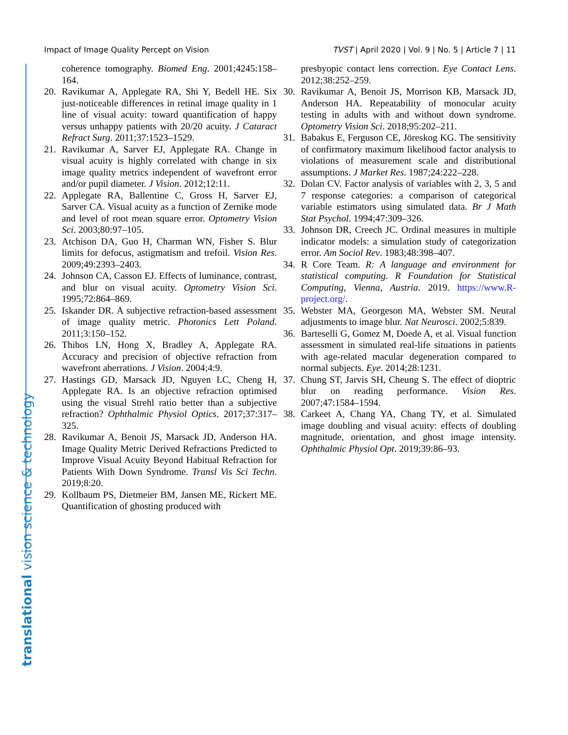Impact of Image Quality Percept on Vision TVST | April 2020 | Vol. 9 | No. 5 | Article 7 | 11
translational vision science & technology
coherence tomography. Biomed Eng. 2001;4245:158–164.
20. Ravikumar A, Applegate RA, Shi Y, Bedell HE. Six just-noticeable differences in retinal image quality in 1 line of visual acuity: toward quantification of happy versus unhappy patients with 20/20 acuity. J Cataract Refract Surg. 2011;37:1523–1529.
21. Ravikumar A, Sarver EJ, Applegate RA. Change in visual acuity is highly correlated with change in six image quality metrics independent of wavefront error and/or pupil diameter. J Vision. 2012;12:11.
22. Applegate RA, Ballentine C, Gross H, Sarver EJ, Sarver CA. Visual acuity as a function of Zernike mode and level of root mean square error. Optometry Vision Sci. 2003;80:97–105.
23. Atchison DA, Guo H, Charman WN, Fisher S. Blur limits for defocus, astigmatism and trefoil. Vision Res. 2009;49:2393–2403.
24. Johnson CA, Casson EJ. Effects of luminance, contrast, and blur on visual acuity. Optometry Vision Sci. 1995;72:864–869.
25. Iskander DR. A subjective refraction-based assessment of image quality metric. Photonics Lett Poland. 2011;3:150–152.
26. Thibos LN, Hong X, Bradley A, Applegate RA. Accuracy and precision of objective refraction from wavefront aberrations. J Vision. 2004;4:9.
27. Hastings GD, Marsack JD, Nguyen LC, Cheng H, Applegate RA. Is an objective refraction optimised using the visual Strehl ratio better than a subjective refraction? Ophthalmic Physiol Optics. 2017;37:317–325.
28. Ravikumar A, Benoit JS, Marsack JD, Anderson HA. Image Quality Metric Derived Refractions Predicted to Improve Visual Acuity Beyond Habitual Refraction for Patients With Down Syndrome. Transl Vis Sci Techn. 2019;8:20.
29. Kollbaum PS, Dietmeier BM, Jansen ME, Rickert ME. Quantification of ghosting produced with
presbyopic contact lens correction. Eye Contact Lens. 2012;38:252–259.
30. Ravikumar A, Benoit JS, Morrison KB, Marsack JD, Anderson HA. Repeatability of monocular acuity testing in adults with and without down syndrome. Optometry Vision Sci. 2018;95:202–211.
31. Babakus E, Ferguson CE, Jöreskog KG. The sensitivity of confirmatory maximum likelihood factor analysis to violations of measurement scale and distributional assumptions. J Market Res. 1987;24:222–228.
32. Dolan CV. Factor analysis of variables with 2, 3, 5 and 7 response categories: a comparison of categorical variable estimators using simulated data. Br J Math Stat Psychol. 1994;47:309–326.
33. Johnson DR, Creech JC. Ordinal measures in multiple indicator models: a simulation study of categorization error. Am Sociol Rev. 1983;48:398–407.
34. R Core Team. R: A language and environment for statistical computing. R Foundation for Statistical Computing, Vienna, Austria. 2019. https://www.R-project.org/.
35. Webster MA, Georgeson MA, Webster SM. Neural adjustments to image blur. Nat Neurosci. 2002;5:839.
36. Barteselli G, Gomez M, Doede A, et al. Visual function assessment in simulated real-life situations in patients with age-related macular degeneration compared to normal subjects. Eye. 2014;28:1231.
37. Chung ST, Jarvis SH, Cheung S. The effect of dioptric blur on reading performance. Vision Res. 2007;47:1584–1594.
38. Carkeet A, Chang YA, Chang TY, et al. Simulated image doubling and visual acuity: effects of doubling magnitude, orientation, and ghost image intensity. Ophthalmic Physiol Opt. 2019;39:86–93.